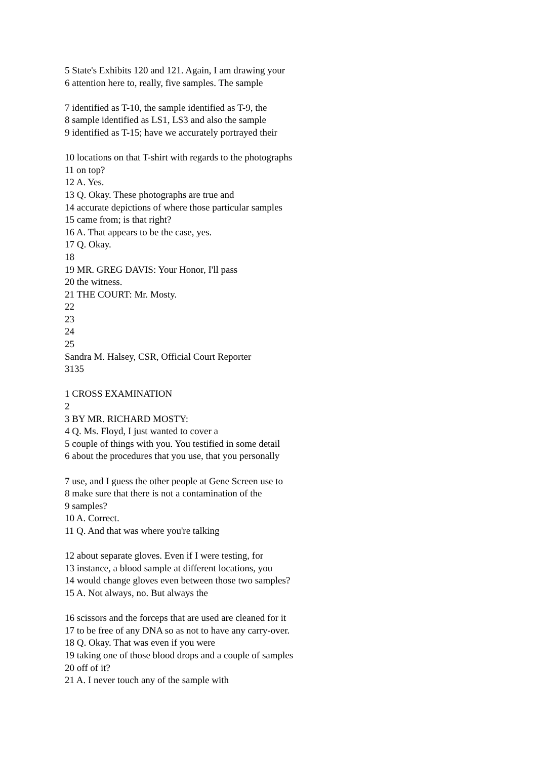5 State's Exhibits 120 and 121. Again, I am drawing your
6 attention here to, really, five samples. The sample
7 identified as T-10, the sample identified as T-9, the
8 sample identified as LS1, LS3 and also the sample
9 identified as T-15; have we accurately portrayed their
10 locations on that T-shirt with regards to the photographs
11 on top?
12 A. Yes.
13 Q. Okay. These photographs are true and
14 accurate depictions of where those particular samples
15 came from; is that right?
16 A. That appears to be the case, yes.
17 Q. Okay.
18
19 MR. GREG DAVIS: Your Honor, I'll pass
20 the witness.
21 THE COURT: Mr. Mosty.
22
23
24
25
Sandra M. Halsey, CSR, Official Court Reporter
3135
1 CROSS EXAMINATION
2
3 BY MR. RICHARD MOSTY:
4 Q. Ms. Floyd, I just wanted to cover a
5 couple of things with you. You testified in some detail
6 about the procedures that you use, that you personally
7 use, and I guess the other people at Gene Screen use to
8 make sure that there is not a contamination of the
9 samples?
10 A. Correct.
11 Q. And that was where you're talking
12 about separate gloves. Even if I were testing, for
13 instance, a blood sample at different locations, you
14 would change gloves even between those two samples?
15 A. Not always, no. But always the
16 scissors and the forceps that are used are cleaned for it
17 to be free of any DNA so as not to have any carry-over.
18 Q. Okay. That was even if you were
19 taking one of those blood drops and a couple of samples
20 off of it?
21 A. I never touch any of the sample with